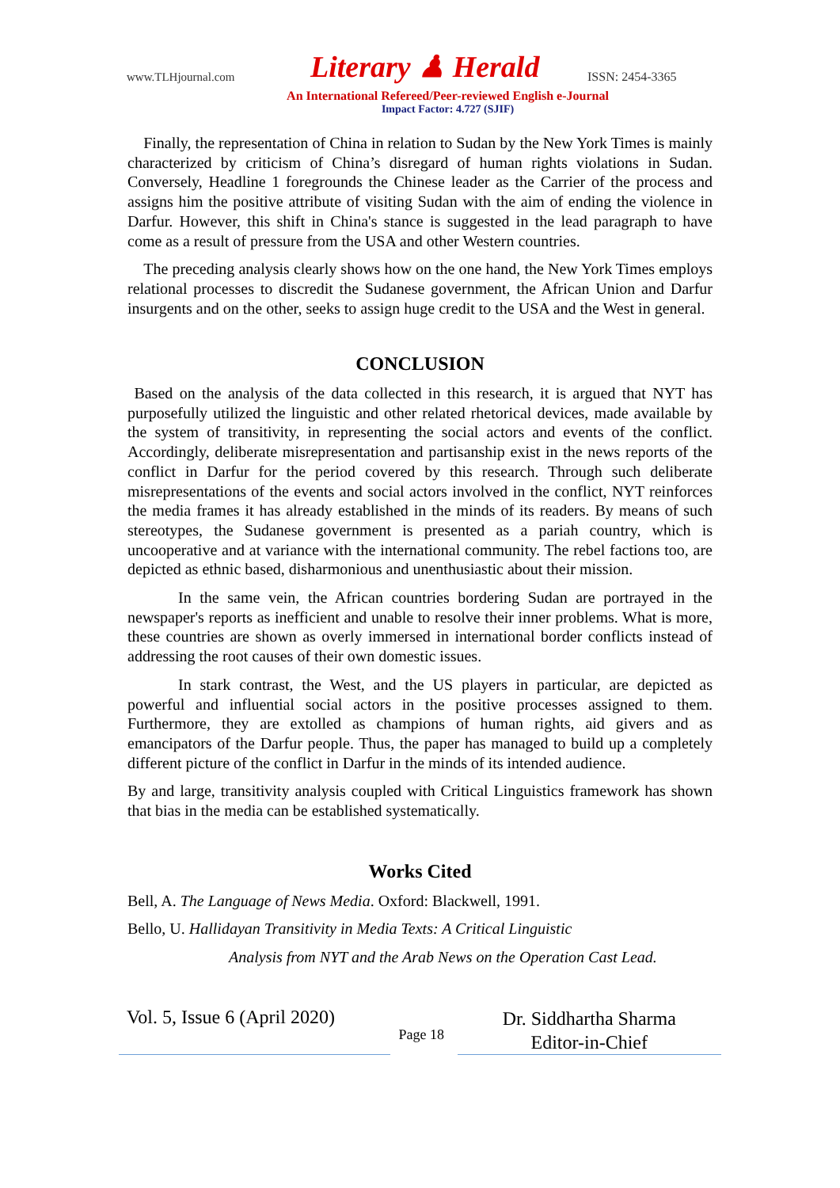www.TLHjournal.com Literary ♟ Herald ISSN: 2454-3365
An International Refereed/Peer-reviewed English e-Journal
Impact Factor: 4.727 (SJIF)
Finally, the representation of China in relation to Sudan by the New York Times is mainly characterized by criticism of China’s disregard of human rights violations in Sudan. Conversely, Headline 1 foregrounds the Chinese leader as the Carrier of the process and assigns him the positive attribute of visiting Sudan with the aim of ending the violence in Darfur. However, this shift in China's stance is suggested in the lead paragraph to have come as a result of pressure from the USA and other Western countries.
The preceding analysis clearly shows how on the one hand, the New York Times employs relational processes to discredit the Sudanese government, the African Union and Darfur insurgents and on the other, seeks to assign huge credit to the USA and the West in general.
CONCLUSION
Based on the analysis of the data collected in this research, it is argued that NYT has purposefully utilized the linguistic and other related rhetorical devices, made available by the system of transitivity, in representing the social actors and events of the conflict. Accordingly, deliberate misrepresentation and partisanship exist in the news reports of the conflict in Darfur for the period covered by this research. Through such deliberate misrepresentations of the events and social actors involved in the conflict, NYT reinforces the media frames it has already established in the minds of its readers. By means of such stereotypes, the Sudanese government is presented as a pariah country, which is uncooperative and at variance with the international community. The rebel factions too, are depicted as ethnic based, disharmonious and unenthusiastic about their mission.
In the same vein, the African countries bordering Sudan are portrayed in the newspaper's reports as inefficient and unable to resolve their inner problems. What is more, these countries are shown as overly immersed in international border conflicts instead of addressing the root causes of their own domestic issues.
In stark contrast, the West, and the US players in particular, are depicted as powerful and influential social actors in the positive processes assigned to them. Furthermore, they are extolled as champions of human rights, aid givers and as emancipators of the Darfur people. Thus, the paper has managed to build up a completely different picture of the conflict in Darfur in the minds of its intended audience.
By and large, transitivity analysis coupled with Critical Linguistics framework has shown that bias in the media can be established systematically.
Works Cited
Bell, A. The Language of News Media. Oxford: Blackwell, 1991.
Bello, U. Hallidayan Transitivity in Media Texts: A Critical Linguistic
Analysis from NYT and the Arab News on the Operation Cast Lead.
Vol. 5, Issue 6 (April 2020)
Page 18
Dr. Siddhartha Sharma
Editor-in-Chief